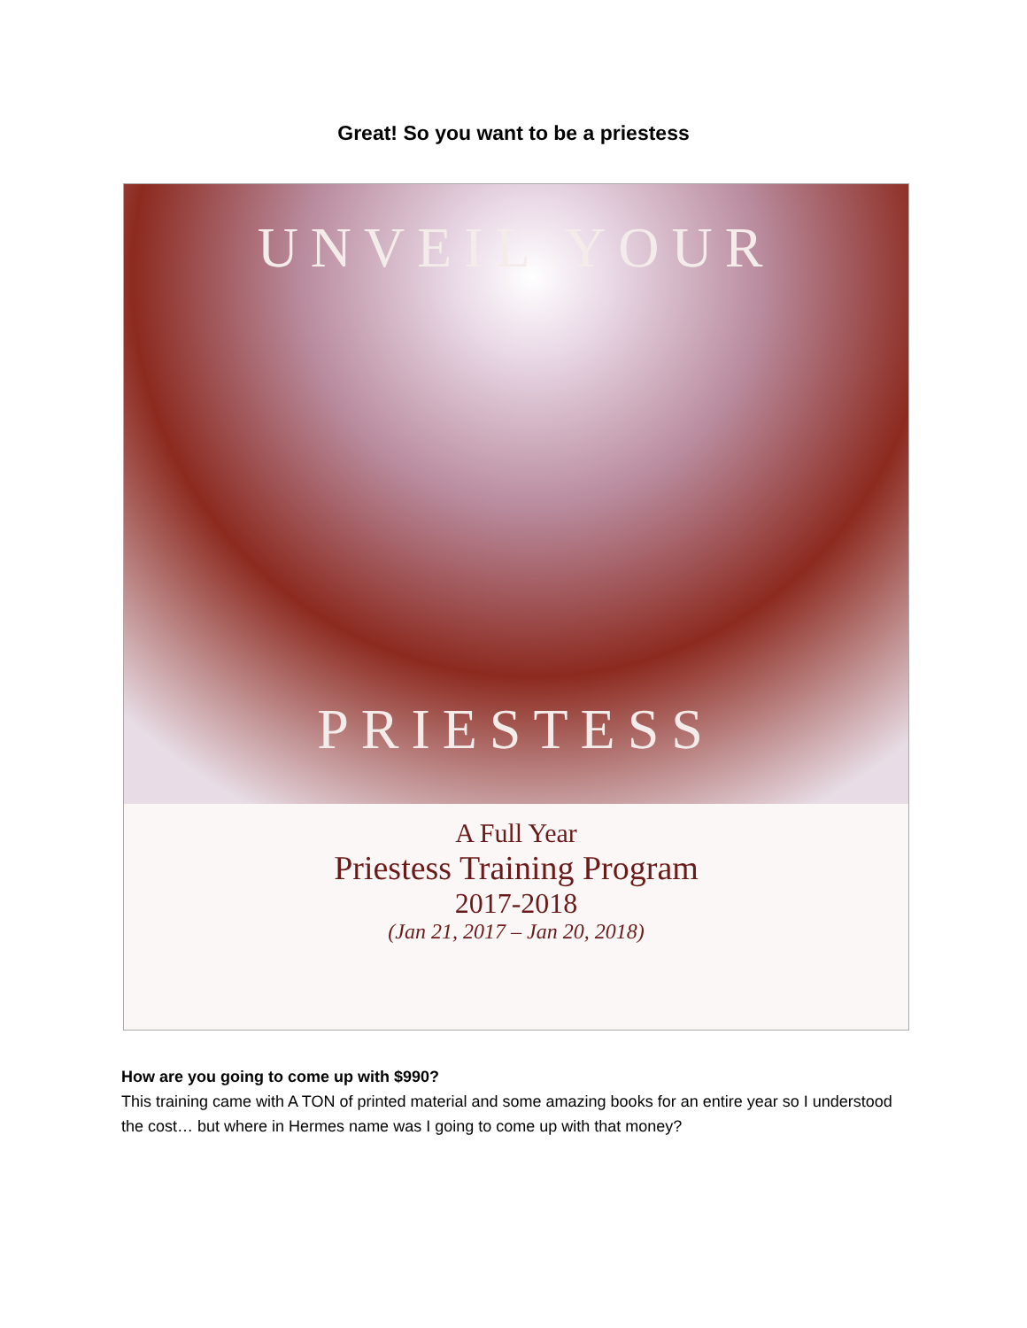Great! So you want to be a priestess
UNVEIL YOUR
PRIESTESS
A Full Year
Priestess Training Program
2017-2018
(Jan 21, 2017 – Jan 20, 2018)
How are you going to come up with $990?
This training came with A TON of printed material and some amazing books for an entire year so I understood the cost… but where in Hermes name was I going to come up with that money?